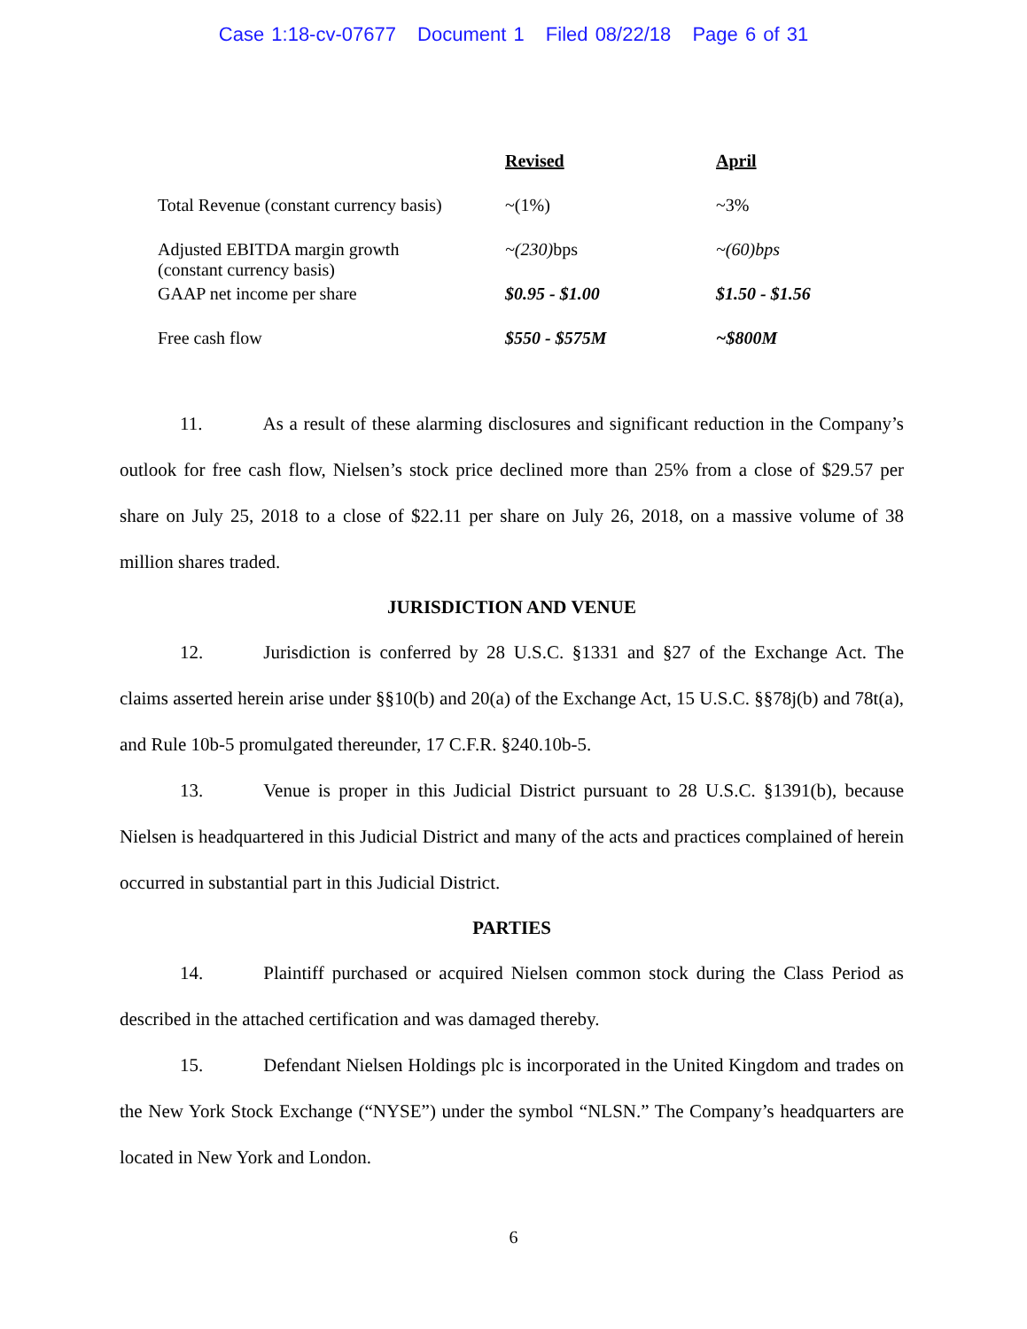Case 1:18-cv-07677 Document 1 Filed 08/22/18 Page 6 of 31
| | Revised | April |
| Total Revenue (constant currency basis) | ~(1%) | ~3% |
| Adjusted EBITDA margin growth (constant currency basis) | ~(230) bps | ~(60)bps |
| GAAP net income per share | $0.95 - $1.00 | $1.50 - $1.56 |
| Free cash flow | $550 - $575M | ~$800M |
11. As a result of these alarming disclosures and significant reduction in the Company’s outlook for free cash flow, Nielsen’s stock price declined more than 25% from a close of $29.57 per share on July 25, 2018 to a close of $22.11 per share on July 26, 2018, on a massive volume of 38 million shares traded.
JURISDICTION AND VENUE
12. Jurisdiction is conferred by 28 U.S.C. §1331 and §27 of the Exchange Act. The claims asserted herein arise under §§10(b) and 20(a) of the Exchange Act, 15 U.S.C. §§78j(b) and 78t(a), and Rule 10b-5 promulgated thereunder, 17 C.F.R. §240.10b-5.
13. Venue is proper in this Judicial District pursuant to 28 U.S.C. §1391(b), because Nielsen is headquartered in this Judicial District and many of the acts and practices complained of herein occurred in substantial part in this Judicial District.
PARTIES
14. Plaintiff purchased or acquired Nielsen common stock during the Class Period as described in the attached certification and was damaged thereby.
15. Defendant Nielsen Holdings plc is incorporated in the United Kingdom and trades on the New York Stock Exchange (“NYSE”) under the symbol “NLSN.” The Company’s headquarters are located in New York and London.
6